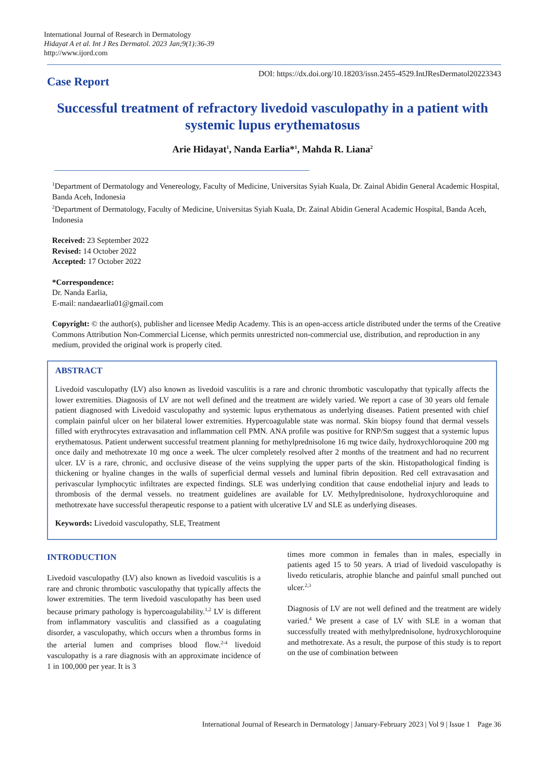International Journal of Research in Dermatology
Hidayat A et al. Int J Res Dermatol. 2023 Jan;9(1):36-39
http://www.ijord.com
Case Report
DOI: https://dx.doi.org/10.18203/issn.2455-4529.IntJResDermatol20223343
Successful treatment of refractory livedoid vasculopathy in a patient with systemic lupus erythematosus
Arie Hidayat<sup>1</sup>, Nanda Earlia*<sup>1</sup>, Mahda R. Liana<sup>2</sup>
<sup>1</sup> Department of Dermatology and Venereology, Faculty of Medicine, Universitas Syiah Kuala, Dr. Zainal Abidin General Academic Hospital, Banda Aceh, Indonesia
<sup>2</sup> Department of Dermatology, Faculty of Medicine, Universitas Syiah Kuala, Dr. Zainal Abidin General Academic Hospital, Banda Aceh, Indonesia
Received: 23 September 2022
Revised: 14 October 2022
Accepted: 17 October 2022
*Correspondence:
Dr. Nanda Earlia,
E-mail: nandaearlia01@gmail.com
Copyright: © the author(s), publisher and licensee Medip Academy. This is an open-access article distributed under the terms of the Creative Commons Attribution Non-Commercial License, which permits unrestricted non-commercial use, distribution, and reproduction in any medium, provided the original work is properly cited.
ABSTRACT
Livedoid vasculopathy (LV) also known as livedoid vasculitis is a rare and chronic thrombotic vasculopathy that typically affects the lower extremities. Diagnosis of LV are not well defined and the treatment are widely varied. We report a case of 30 years old female patient diagnosed with Livedoid vasculopathy and systemic lupus erythematous as underlying diseases. Patient presented with chief complain painful ulcer on her bilateral lower extremities. Hypercoagulable state was normal. Skin biopsy found that dermal vessels filled with erythrocytes extravasation and inflammation cell PMN. ANA profile was positive for RNP/Sm suggest that a systemic lupus erythematosus. Patient underwent successful treatment planning for methylprednisolone 16 mg twice daily, hydroxychloroquine 200 mg once daily and methotrexate 10 mg once a week. The ulcer completely resolved after 2 months of the treatment and had no recurrent ulcer. LV is a rare, chronic, and occlusive disease of the veins supplying the upper parts of the skin. Histopathological finding is thickening or hyaline changes in the walls of superficial dermal vessels and luminal fibrin deposition. Red cell extravasation and perivascular lymphocytic infiltrates are expected findings. SLE was underlying condition that cause endothelial injury and leads to thrombosis of the dermal vessels. no treatment guidelines are available for LV. Methylprednisolone, hydroxychloroquine and methotrexate have successful therapeutic response to a patient with ulcerative LV and SLE as underlying diseases.
Keywords: Livedoid vasculopathy, SLE, Treatment
INTRODUCTION
Livedoid vasculopathy (LV) also known as livedoid vasculitis is a rare and chronic thrombotic vasculopathy that typically affects the lower extremities. The term livedoid vasculopathy has been used because primary pathology is hypercoagulability.<sup>1,2</sup> LV is different from inflammatory vasculitis and classified as a coagulating disorder, a vasculopathy, which occurs when a thrombus forms in the arterial lumen and comprises blood flow.<sup>2-4</sup> livedoid vasculopathy is a rare diagnosis with an approximate incidence of 1 in 100,000 per year. It is 3
times more common in females than in males, especially in patients aged 15 to 50 years. A triad of livedoid vasculopathy is livedo reticularis, atrophie blanche and painful small punched out ulcer.<sup>2,3</sup>
Diagnosis of LV are not well defined and the treatment are widely varied.<sup>4</sup> We present a case of LV with SLE in a woman that successfully treated with methylprednisolone, hydroxychloroquine and methotrexate. As a result, the purpose of this study is to report on the use of combination between
International Journal of Research in Dermatology | January-February 2023 | Vol 9 | Issue 1 Page 36